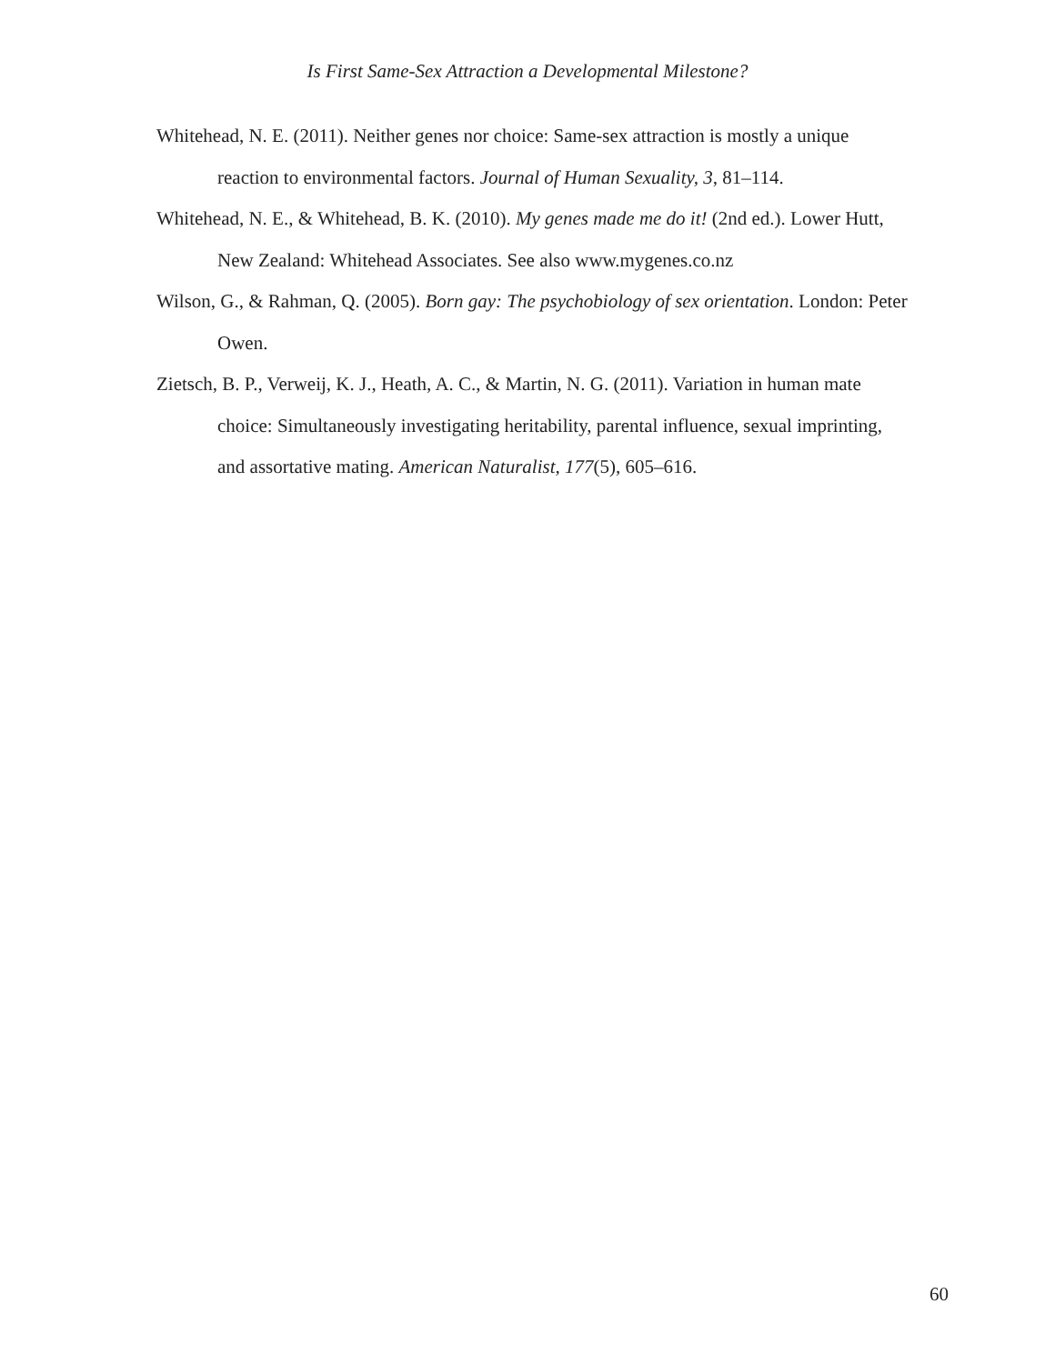Is First Same-Sex Attraction a Developmental Milestone?
Whitehead, N. E. (2011). Neither genes nor choice: Same-sex attraction is mostly a unique reaction to environmental factors. Journal of Human Sexuality, 3, 81–114.
Whitehead, N. E., & Whitehead, B. K. (2010). My genes made me do it! (2nd ed.). Lower Hutt, New Zealand: Whitehead Associates. See also www.mygenes.co.nz
Wilson, G., & Rahman, Q. (2005). Born gay: The psychobiology of sex orientation. London: Peter Owen.
Zietsch, B. P., Verweij, K. J., Heath, A. C., & Martin, N. G. (2011). Variation in human mate choice: Simultaneously investigating heritability, parental influence, sexual imprinting, and assortative mating. American Naturalist, 177(5), 605–616.
60